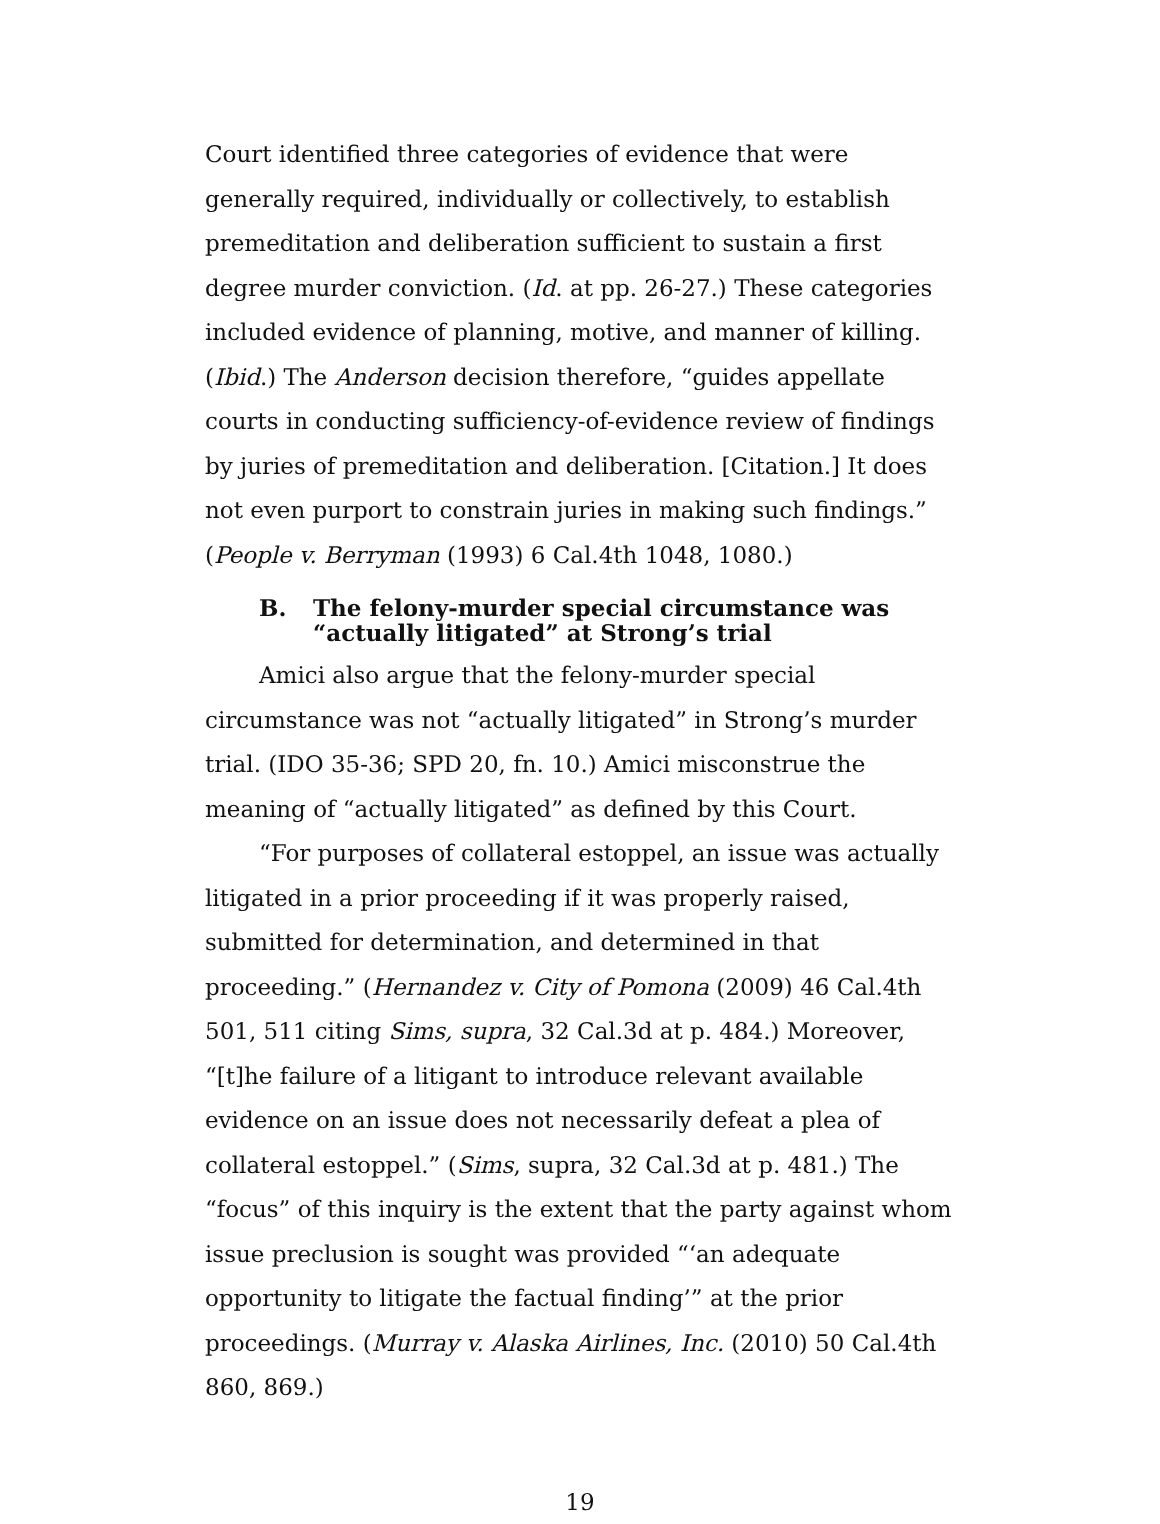Court identified three categories of evidence that were generally required, individually or collectively, to establish premeditation and deliberation sufficient to sustain a first degree murder conviction. (Id. at pp. 26-27.) These categories included evidence of planning, motive, and manner of killing. (Ibid.) The Anderson decision therefore, “guides appellate courts in conducting sufficiency-of-evidence review of findings by juries of premeditation and deliberation. [Citation.] It does not even purport to constrain juries in making such findings.” (People v. Berryman (1993) 6 Cal.4th 1048, 1080.)
B. The felony-murder special circumstance was “actually litigated” at Strong’s trial
Amici also argue that the felony-murder special circumstance was not “actually litigated” in Strong’s murder trial. (IDO 35-36; SPD 20, fn. 10.) Amici misconstrue the meaning of “actually litigated” as defined by this Court.
“For purposes of collateral estoppel, an issue was actually litigated in a prior proceeding if it was properly raised, submitted for determination, and determined in that proceeding.” (Hernandez v. City of Pomona (2009) 46 Cal.4th 501, 511 citing Sims, supra, 32 Cal.3d at p. 484.) Moreover, “[t]he failure of a litigant to introduce relevant available evidence on an issue does not necessarily defeat a plea of collateral estoppel.” (Sims, supra, 32 Cal.3d at p. 481.) The “focus” of this inquiry is the extent that the party against whom issue preclusion is sought was provided “‘an adequate opportunity to litigate the factual finding’” at the prior proceedings. (Murray v. Alaska Airlines, Inc. (2010) 50 Cal.4th 860, 869.)
19